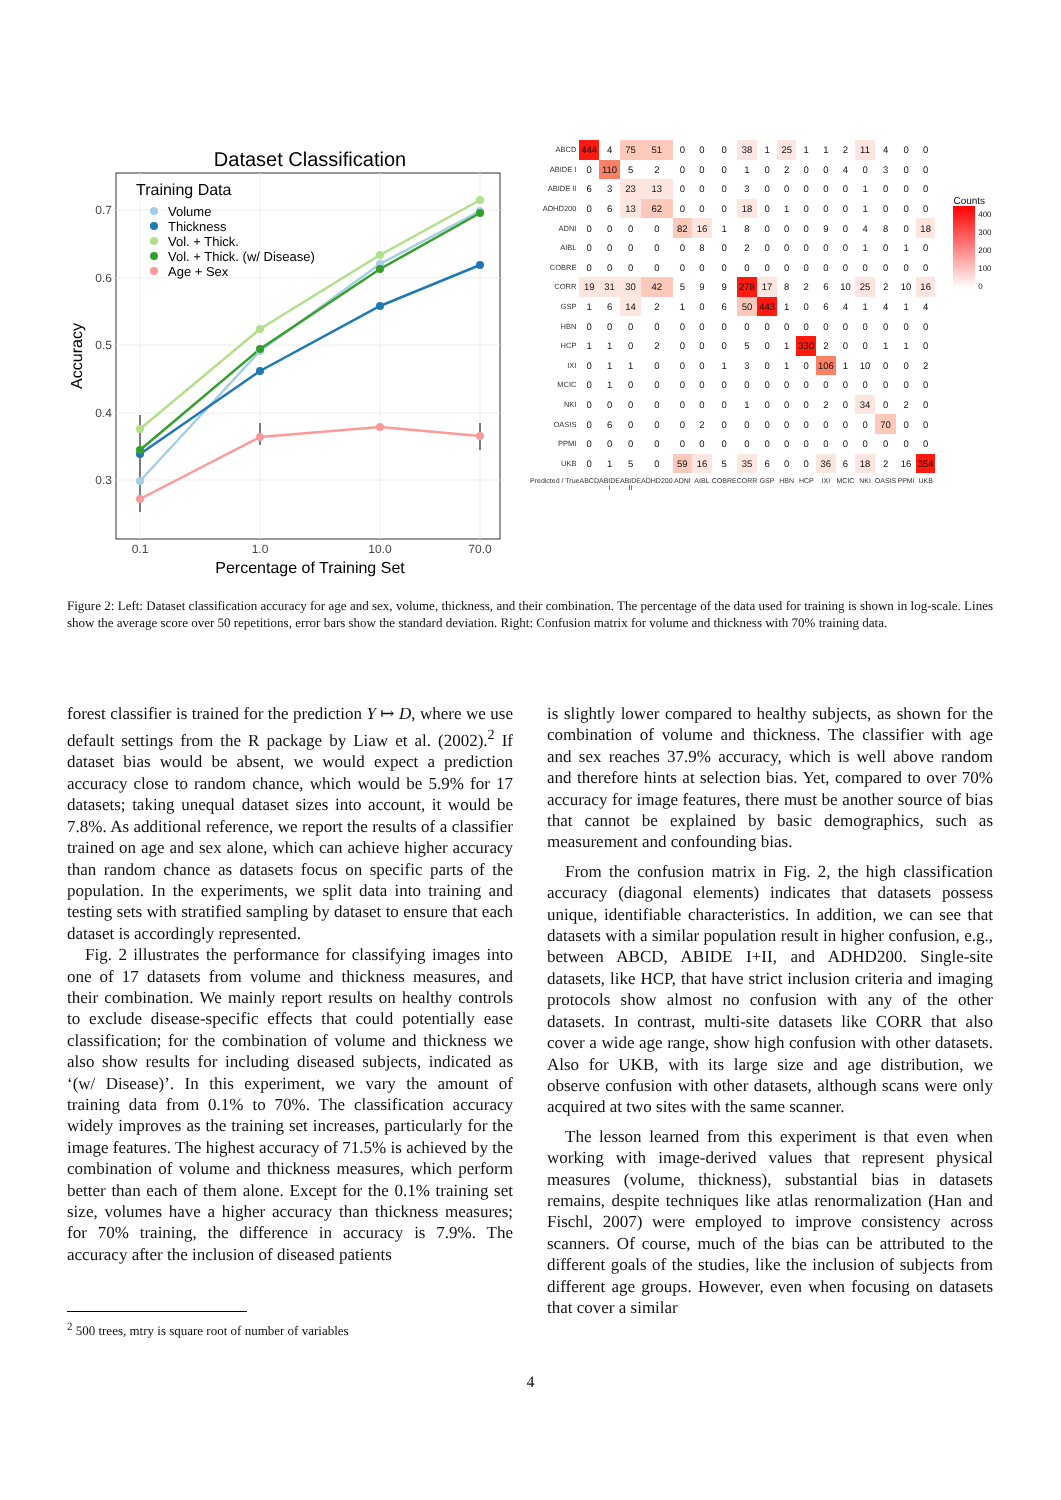Dataset Classification
0.3
0.4
0.5
0.6
0.7
0.1
1.0
10.0
70.0
Percentage of Training Set
Accuracy
Training Data
Volume
Thickness
Vol. + Thick.
Vol. + Thick. (w/ Disease)
Age + Sex
| ABCD | 444 | 4 | 75 | 51 | 0 | 0 | 0 | 38 | 1 | 25 | 1 | 1 | 2 | 11 | 4 | 0 | 0 |
| ABIDE I | 0 | 110 | 5 | 2 | 0 | 0 | 0 | 1 | 0 | 2 | 0 | 0 | 4 | 0 | 3 | 0 | 0 |
| ABIDE II | 6 | 3 | 23 | 13 | 0 | 0 | 0 | 3 | 0 | 0 | 0 | 0 | 0 | 1 | 0 | 0 | 0 |
| ADHD200 | 0 | 6 | 13 | 62 | 0 | 0 | 0 | 18 | 0 | 1 | 0 | 0 | 0 | 1 | 0 | 0 | 0 |
| ADNI | 0 | 0 | 0 | 0 | 82 | 16 | 1 | 8 | 0 | 0 | 0 | 9 | 0 | 4 | 8 | 0 | 18 |
| AIBL | 0 | 0 | 0 | 0 | 0 | 8 | 0 | 2 | 0 | 0 | 0 | 0 | 0 | 1 | 0 | 1 | 0 |
| COBRE | 0 | 0 | 0 | 0 | 0 | 0 | 0 | 0 | 0 | 0 | 0 | 0 | 0 | 0 | 0 | 0 | 0 |
| CORR | 19 | 31 | 30 | 42 | 5 | 9 | 9 | 278 | 17 | 8 | 2 | 6 | 10 | 25 | 2 | 10 | 16 |
| GSP | 1 | 6 | 14 | 2 | 1 | 0 | 6 | 50 | 443 | 1 | 0 | 6 | 4 | 1 | 4 | 1 | 4 |
| HBN | 0 | 0 | 0 | 0 | 0 | 0 | 0 | 0 | 0 | 0 | 0 | 0 | 0 | 0 | 0 | 0 | 0 |
| HCP | 1 | 1 | 0 | 2 | 0 | 0 | 0 | 5 | 0 | 1 | 330 | 2 | 0 | 0 | 1 | 1 | 0 |
| IXI | 0 | 1 | 1 | 0 | 0 | 0 | 1 | 3 | 0 | 1 | 0 | 106 | 1 | 10 | 0 | 0 | 2 |
| MCIC | 0 | 1 | 0 | 0 | 0 | 0 | 0 | 0 | 0 | 0 | 0 | 0 | 0 | 0 | 0 | 0 | 0 |
| NKI | 0 | 0 | 0 | 0 | 0 | 0 | 0 | 1 | 0 | 0 | 0 | 2 | 0 | 34 | 0 | 2 | 0 |
| OASIS | 0 | 6 | 0 | 0 | 0 | 2 | 0 | 0 | 0 | 0 | 0 | 0 | 0 | 0 | 70 | 0 | 0 |
| PPMI | 0 | 0 | 0 | 0 | 0 | 0 | 0 | 0 | 0 | 0 | 0 | 0 | 0 | 0 | 0 | 0 | 0 |
| UKB | 0 | 1 | 5 | 0 | 59 | 16 | 5 | 35 | 6 | 0 | 0 | 36 | 6 | 18 | 2 | 16 | 354 |
| Predicted / True | ABCD | ABIDE I | ABIDE II | ADHD200 | ADNI | AIBL | COBRE | CORR | GSP | HBN | HCP | IXI | MCIC | NKI | OASIS | PPMI | UKB |
Counts
400
300
200
100
0
Figure 2: Left: Dataset classification accuracy for age and sex, volume, thickness, and their combination. The percentage of the data used for training is shown in log-scale. Lines show the average score over 50 repetitions, error bars show the standard deviation. Right: Confusion matrix for volume and thickness with 70% training data.
forest classifier is trained for the prediction Y ↦ D, where we use default settings from the R package by Liaw et al. (2002).<sup>2</sup> If dataset bias would be absent, we would expect a prediction accuracy close to random chance, which would be 5.9% for 17 datasets; taking unequal dataset sizes into account, it would be 7.8%. As additional reference, we report the results of a classifier trained on age and sex alone, which can achieve higher accuracy than random chance as datasets focus on specific parts of the population. In the experiments, we split data into training and testing sets with stratified sampling by dataset to ensure that each dataset is accordingly represented.
Fig. 2 illustrates the performance for classifying images into one of 17 datasets from volume and thickness measures, and their combination. We mainly report results on healthy controls to exclude disease-specific effects that could potentially ease classification; for the combination of volume and thickness we also show results for including diseased subjects, indicated as ‘(w/ Disease)’. In this experiment, we vary the amount of training data from 0.1% to 70%. The classification accuracy widely improves as the training set increases, particularly for the image features. The highest accuracy of 71.5% is achieved by the combination of volume and thickness measures, which perform better than each of them alone. Except for the 0.1% training set size, volumes have a higher accuracy than thickness measures; for 70% training, the difference in accuracy is 7.9%. The accuracy after the inclusion of diseased patients
<sup>2</sup> 500 trees, mtry is square root of number of variables
is slightly lower compared to healthy subjects, as shown for the combination of volume and thickness. The classifier with age and sex reaches 37.9% accuracy, which is well above random and therefore hints at selection bias. Yet, compared to over 70% accuracy for image features, there must be another source of bias that cannot be explained by basic demographics, such as measurement and confounding bias.
From the confusion matrix in Fig. 2, the high classification accuracy (diagonal elements) indicates that datasets possess unique, identifiable characteristics. In addition, we can see that datasets with a similar population result in higher confusion, e.g., between ABCD, ABIDE I+II, and ADHD200. Single-site datasets, like HCP, that have strict inclusion criteria and imaging protocols show almost no confusion with any of the other datasets. In contrast, multi-site datasets like CORR that also cover a wide age range, show high confusion with other datasets. Also for UKB, with its large size and age distribution, we observe confusion with other datasets, although scans were only acquired at two sites with the same scanner.
The lesson learned from this experiment is that even when working with image-derived values that represent physical measures (volume, thickness), substantial bias in datasets remains, despite techniques like atlas renormalization (Han and Fischl, 2007) were employed to improve consistency across scanners. Of course, much of the bias can be attributed to the different goals of the studies, like the inclusion of subjects from different age groups. However, even when focusing on datasets that cover a similar
4